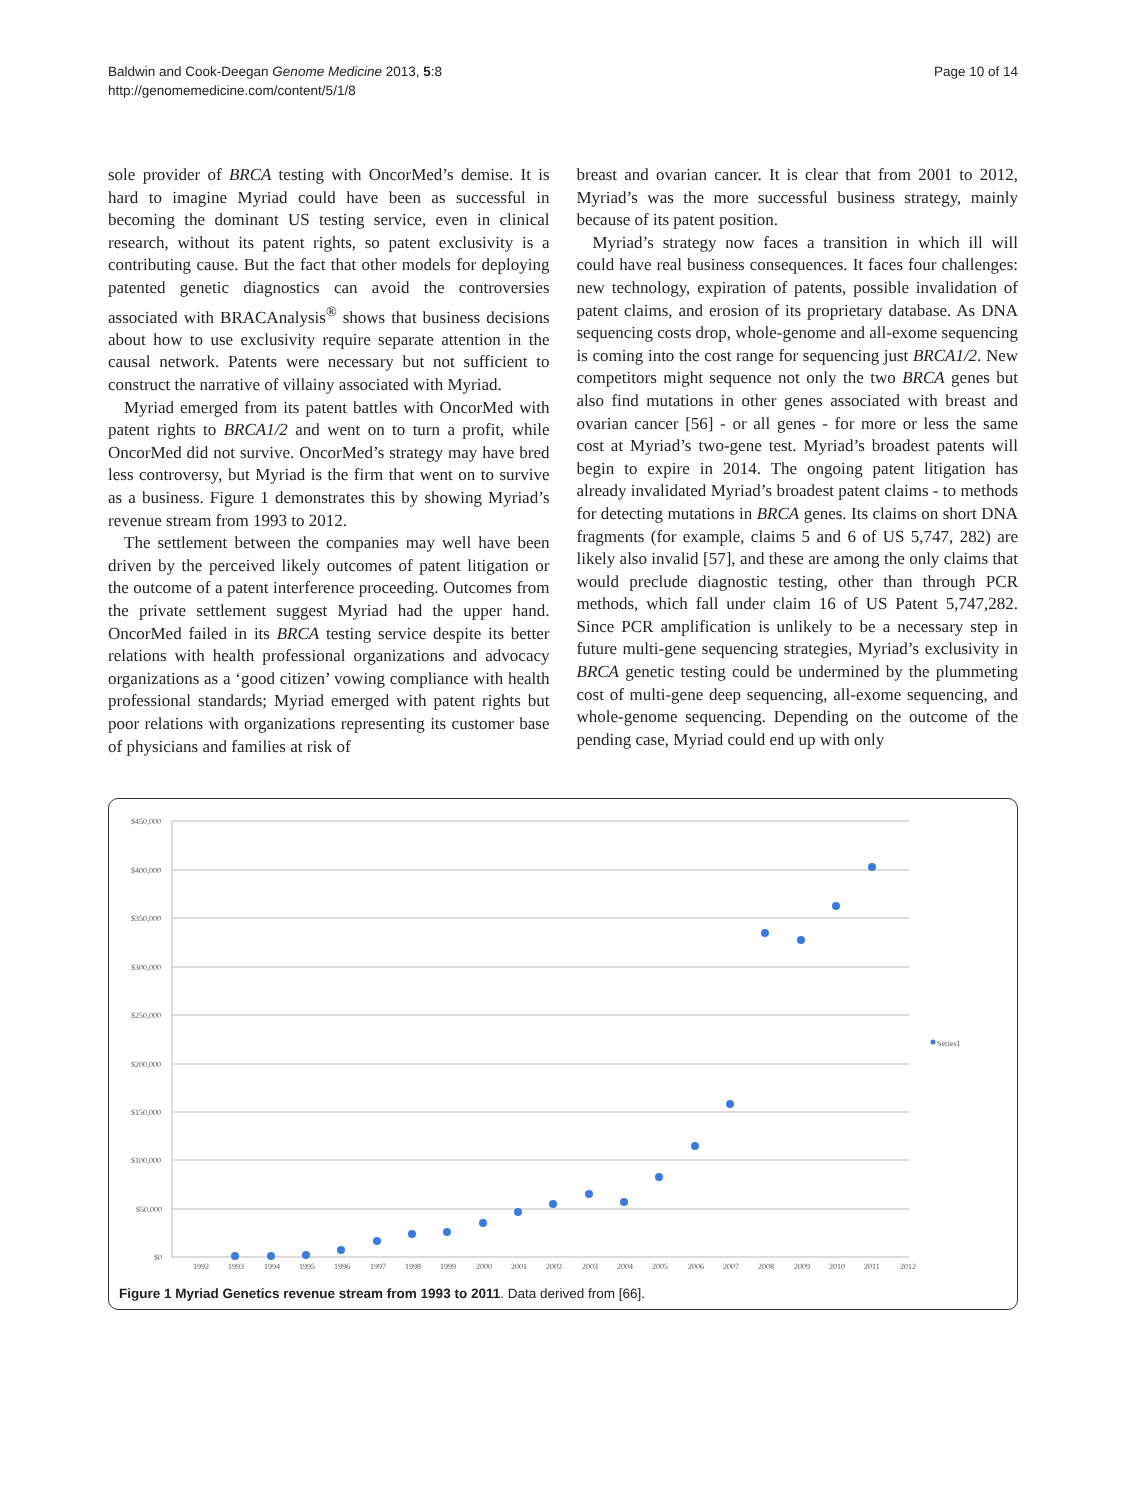Baldwin and Cook-Deegan Genome Medicine 2013, 5:8
http://genomemedicine.com/content/5/1/8
Page 10 of 14
sole provider of BRCA testing with OncorMed’s demise. It is hard to imagine Myriad could have been as successful in becoming the dominant US testing service, even in clinical research, without its patent rights, so patent exclusivity is a contributing cause. But the fact that other models for deploying patented genetic diagnostics can avoid the controversies associated with BRACAnalysis<sup>®</sup> shows that business decisions about how to use exclusivity require separate attention in the causal network. Patents were necessary but not sufficient to construct the narrative of villainy associated with Myriad.
Myriad emerged from its patent battles with OncorMed with patent rights to BRCA1/2 and went on to turn a profit, while OncorMed did not survive. OncorMed’s strategy may have bred less controversy, but Myriad is the firm that went on to survive as a business. Figure 1 demonstrates this by showing Myriad’s revenue stream from 1993 to 2012.
The settlement between the companies may well have been driven by the perceived likely outcomes of patent litigation or the outcome of a patent interference proceeding. Outcomes from the private settlement suggest Myriad had the upper hand. OncorMed failed in its BRCA testing service despite its better relations with health professional organizations and advocacy organizations as a ‘good citizen’ vowing compliance with health professional standards; Myriad emerged with patent rights but poor relations with organizations representing its customer base of physicians and families at risk of
breast and ovarian cancer. It is clear that from 2001 to 2012, Myriad’s was the more successful business strategy, mainly because of its patent position.
Myriad’s strategy now faces a transition in which ill will could have real business consequences. It faces four challenges: new technology, expiration of patents, possible invalidation of patent claims, and erosion of its proprietary database. As DNA sequencing costs drop, whole-genome and all-exome sequencing is coming into the cost range for sequencing just BRCA1/2. New competitors might sequence not only the two BRCA genes but also find mutations in other genes associated with breast and ovarian cancer [56] - or all genes - for more or less the same cost at Myriad’s two-gene test. Myriad’s broadest patents will begin to expire in 2014. The ongoing patent litigation has already invalidated Myriad’s broadest patent claims - to methods for detecting mutations in BRCA genes. Its claims on short DNA fragments (for example, claims 5 and 6 of US 5,747, 282) are likely also invalid [57], and these are among the only claims that would preclude diagnostic testing, other than through PCR methods, which fall under claim 16 of US Patent 5,747,282. Since PCR amplification is unlikely to be a necessary step in future multi-gene sequencing strategies, Myriad’s exclusivity in BRCA genetic testing could be undermined by the plummeting cost of multi-gene deep sequencing, all-exome sequencing, and whole-genome sequencing. Depending on the outcome of the pending case, Myriad could end up with only
$450,000
$400,000
$350,000
$300,000
$250,000
$200,000
$150,000
$100,000
$50,000
$0
1992
1993
1994
1995
1996
1997
1998
1999
2000
2001
2002
2003
2004
2005
2006
2007
2008
2009
2010
2011
2012
Series1
Figure 1 Myriad Genetics revenue stream from 1993 to 2011. Data derived from [66].